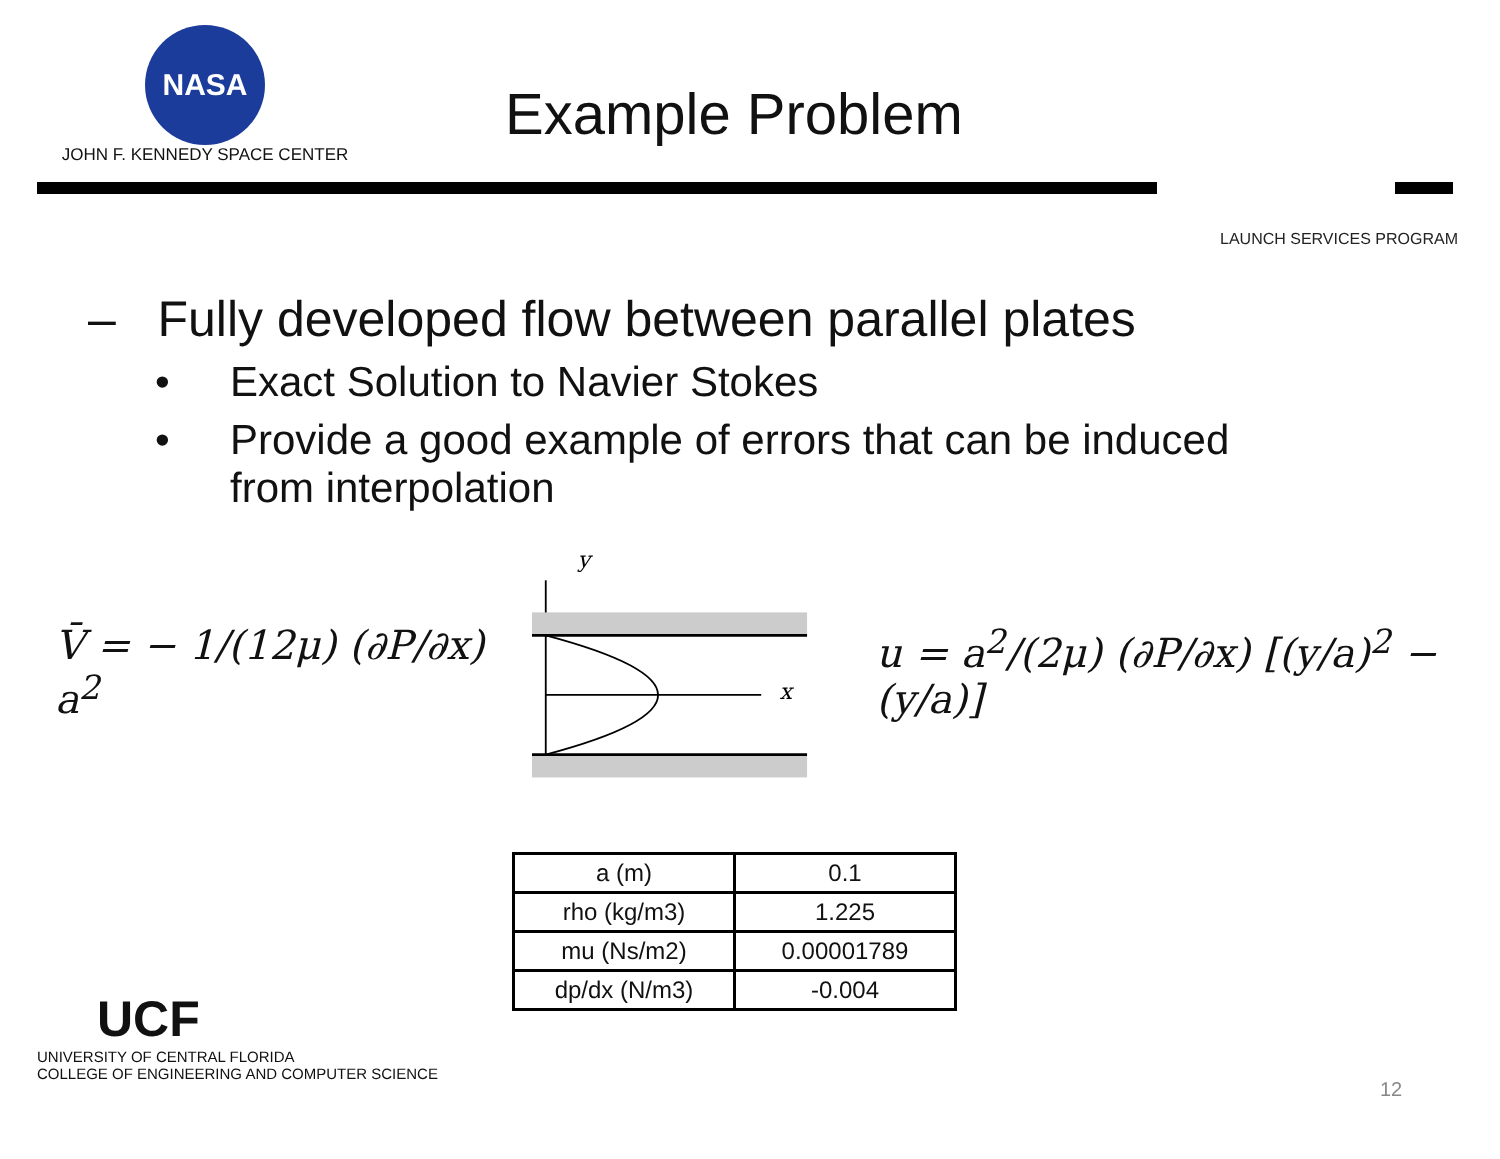NASA
JOHN F. KENNEDY SPACE CENTER
Example Problem
LAUNCH SERVICES PROGRAM
– Fully developed flow between parallel plates
• Exact Solution to Navier Stokes
• Provide a good example of errors that can be induced
from interpolation
V̄ = − 1/(12μ) (∂P/∂x) a<sup>2</sup>
y
x
u = a<sup>2</sup>/(2μ) (∂P/∂x) [(y/a)<sup>2</sup> − (y/a)]
| a (m) | 0.1 |
| rho (kg/m3) | 1.225 |
| mu (Ns/m2) | 0.00001789 |
| dp/dx (N/m3) | -0.004 |
UCF
UNIVERSITY OF CENTRAL FLORIDA
COLLEGE OF ENGINEERING AND COMPUTER SCIENCE
12